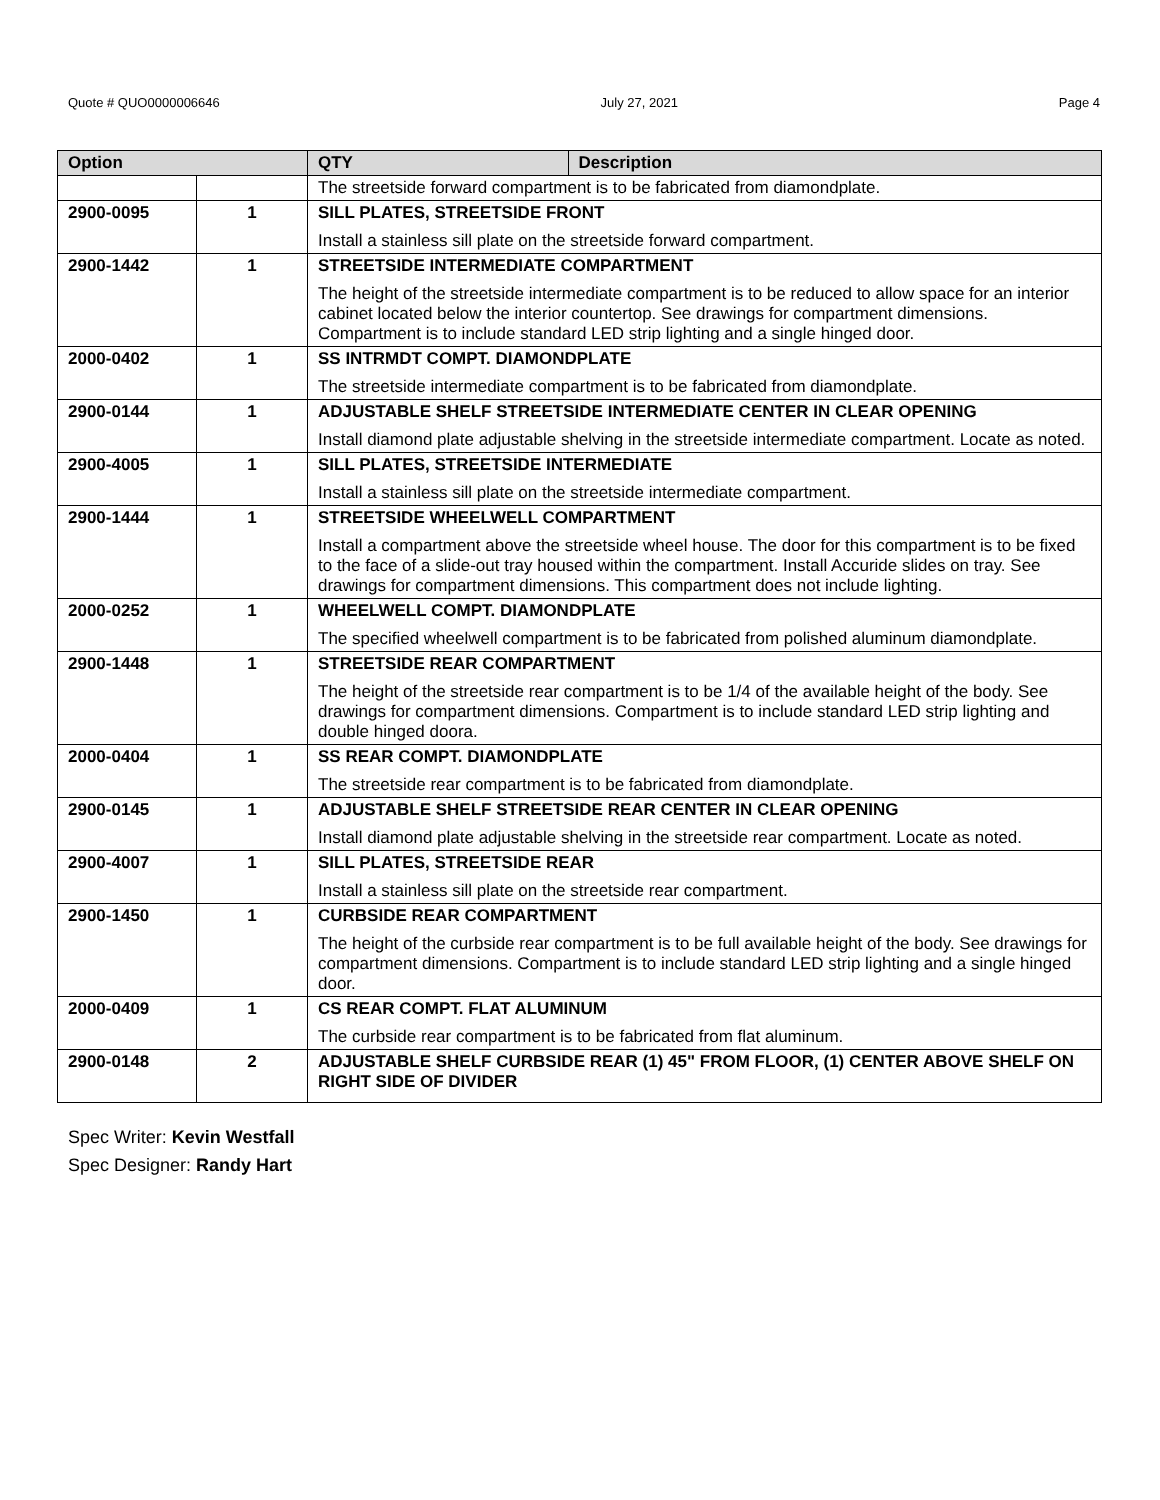Quote # QUO0000006646 July 27, 2021 Page 4
| Option | | QTY | Description |
| --- | --- | --- | --- |
| | | The streetside forward compartment is to be fabricated from diamondplate. | |
| 2900-0095 | 1 | SILL PLATES, STREETSIDE FRONT Install a stainless sill plate on the streetside forward compartment. | |
| 2900-1442 | 1 | STREETSIDE INTERMEDIATE COMPARTMENT The height of the streetside intermediate compartment is to be reduced to allow space for an interior cabinet located below the interior countertop. See drawings for compartment dimensions. Compartment is to include standard LED strip lighting and a single hinged door. | |
| 2000-0402 | 1 | SS INTRMDT COMPT. DIAMONDPLATE The streetside intermediate compartment is to be fabricated from diamondplate. | |
| 2900-0144 | 1 | ADJUSTABLE SHELF STREETSIDE INTERMEDIATE CENTER IN CLEAR OPENING Install diamond plate adjustable shelving in the streetside intermediate compartment. Locate as noted. | |
| 2900-4005 | 1 | SILL PLATES, STREETSIDE INTERMEDIATE Install a stainless sill plate on the streetside intermediate compartment. | |
| 2900-1444 | 1 | STREETSIDE WHEELWELL COMPARTMENT Install a compartment above the streetside wheel house. The door for this compartment is to be fixed to the face of a slide-out tray housed within the compartment. Install Accuride slides on tray. See drawings for compartment dimensions. This compartment does not include lighting. | |
| 2000-0252 | 1 | WHEELWELL COMPT. DIAMONDPLATE The specified wheelwell compartment is to be fabricated from polished aluminum diamondplate. | |
| 2900-1448 | 1 | STREETSIDE REAR COMPARTMENT The height of the streetside rear compartment is to be 1/4 of the available height of the body. See drawings for compartment dimensions. Compartment is to include standard LED strip lighting and double hinged doora. | |
| 2000-0404 | 1 | SS REAR COMPT. DIAMONDPLATE The streetside rear compartment is to be fabricated from diamondplate. | |
| 2900-0145 | 1 | ADJUSTABLE SHELF STREETSIDE REAR CENTER IN CLEAR OPENING Install diamond plate adjustable shelving in the streetside rear compartment. Locate as noted. | |
| 2900-4007 | 1 | SILL PLATES, STREETSIDE REAR Install a stainless sill plate on the streetside rear compartment. | |
| 2900-1450 | 1 | CURBSIDE REAR COMPARTMENT The height of the curbside rear compartment is to be full available height of the body. See drawings for compartment dimensions. Compartment is to include standard LED strip lighting and a single hinged door. | |
| 2000-0409 | 1 | CS REAR COMPT. FLAT ALUMINUM The curbside rear compartment is to be fabricated from flat aluminum. | |
| 2900-0148 | 2 | ADJUSTABLE SHELF CURBSIDE REAR (1) 45" FROM FLOOR, (1) CENTER ABOVE SHELF ON RIGHT SIDE OF DIVIDER | |
Spec Writer: Kevin Westfall
Spec Designer: Randy Hart